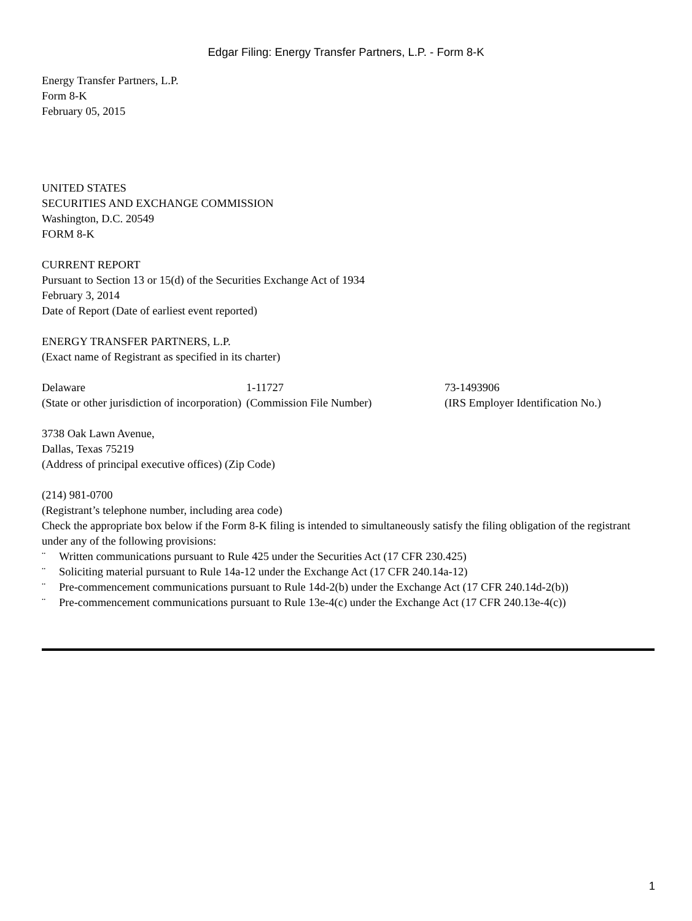Edgar Filing: Energy Transfer Partners, L.P. - Form 8-K
Energy Transfer Partners, L.P.
Form 8-K
February 05, 2015
UNITED STATES
SECURITIES AND EXCHANGE COMMISSION
Washington, D.C. 20549
FORM 8-K
CURRENT REPORT
Pursuant to Section 13 or 15(d) of the Securities Exchange Act of 1934
February 3, 2014
Date of Report (Date of earliest event reported)
ENERGY TRANSFER PARTNERS, L.P.
(Exact name of Registrant as specified in its charter)
| Delaware | 1-11727 | 73-1493906 |
| (State or other jurisdiction of incorporation) | (Commission File Number) | (IRS Employer Identification No.) |
3738 Oak Lawn Avenue,
Dallas, Texas 75219
(Address of principal executive offices) (Zip Code)
(214) 981-0700
(Registrant’s telephone number, including area code)
Check the appropriate box below if the Form 8-K filing is intended to simultaneously satisfy the filing obligation of the registrant under any of the following provisions:
¨ Written communications pursuant to Rule 425 under the Securities Act (17 CFR 230.425)
¨ Soliciting material pursuant to Rule 14a-12 under the Exchange Act (17 CFR 240.14a-12)
¨ Pre-commencement communications pursuant to Rule 14d-2(b) under the Exchange Act (17 CFR 240.14d-2(b))
¨ Pre-commencement communications pursuant to Rule 13e-4(c) under the Exchange Act (17 CFR 240.13e-4(c))
1